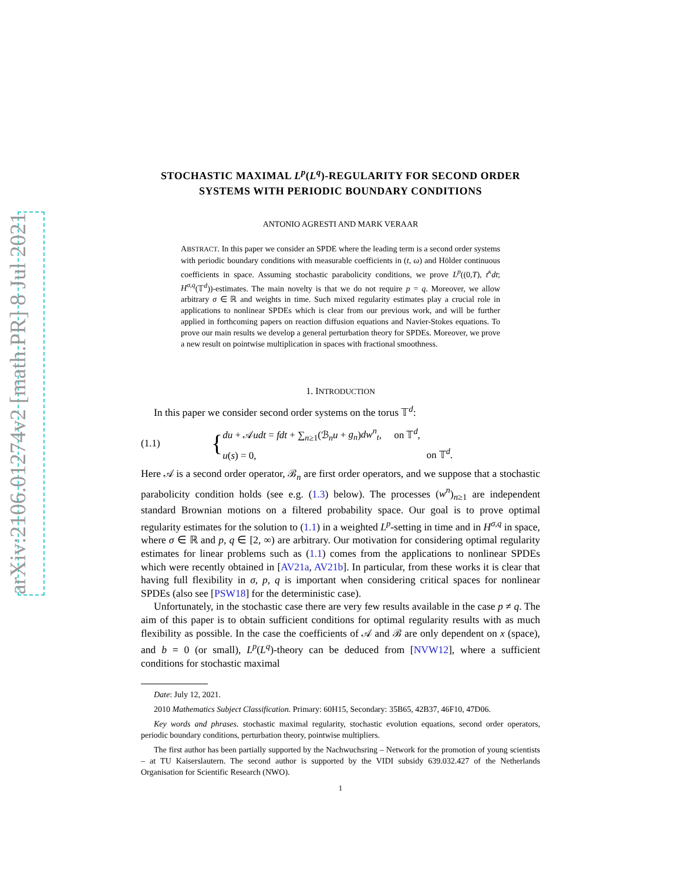arXiv:2106.01274v2 [math.PR] 8 Jul 2021
STOCHASTIC MAXIMAL L<sup>p</sup>(L<sup>q</sup>)-REGULARITY FOR SECOND ORDER SYSTEMS WITH PERIODIC BOUNDARY CONDITIONS
ANTONIO AGRESTI AND MARK VERAAR
ABSTRACT. In this paper we consider an SPDE where the leading term is a second order systems with periodic boundary conditions with measurable coefficients in (t, ω) and Hölder continuous coefficients in space. Assuming stochastic parabolicity conditions, we prove L<sup>p</sup>((0,T), t<sup>κ</sup>dt; H<sup>σ,q</sup>(𝕋<sup>d</sup>))-estimates. The main novelty is that we do not require p = q. Moreover, we allow arbitrary σ ∈ ℝ and weights in time. Such mixed regularity estimates play a crucial role in applications to nonlinear SPDEs which is clear from our previous work, and will be further applied in forthcoming papers on reaction diffusion equations and Navier-Stokes equations. To prove our main results we develop a general perturbation theory for SPDEs. Moreover, we prove a new result on pointwise multiplication in spaces with fractional smoothness.
1. INTRODUCTION
In this paper we consider second order systems on the torus 𝕋<sup>d</sup>:
(1.1) { du + 𝒜udt = fdt + ∑<sub>n≥1</sub>(ℬ<sub>n</sub>u + g<sub>n</sub>)dw<sup>n</sup><sub>t</sub>, on 𝕋<sup>d</sup>,
u(s) = 0, on 𝕋<sup>d</sup>.
Here 𝒜 is a second order operator, ℬ<sub>n</sub> are first order operators, and we suppose that a stochastic parabolicity condition holds (see e.g. (1.3) below). The processes (w<sup>n</sup>)<sub>n≥1</sub> are independent standard Brownian motions on a filtered probability space. Our goal is to prove optimal regularity estimates for the solution to (1.1) in a weighted L<sup>p</sup>-setting in time and in H<sup>σ,q</sup> in space, where σ ∈ ℝ and p, q ∈ [2, ∞) are arbitrary. Our motivation for considering optimal regularity estimates for linear problems such as (1.1) comes from the applications to nonlinear SPDEs which were recently obtained in [AV21a, AV21b]. In particular, from these works it is clear that having full flexibility in σ, p, q is important when considering critical spaces for nonlinear SPDEs (also see [PSW18] for the deterministic case).
Unfortunately, in the stochastic case there are very few results available in the case p ≠ q. The aim of this paper is to obtain sufficient conditions for optimal regularity results with as much flexibility as possible. In the case the coefficients of 𝒜 and ℬ are only dependent on x (space), and b = 0 (or small), L<sup>p</sup>(L<sup>q</sup>)-theory can be deduced from [NVW12], where a sufficient conditions for stochastic maximal
Date: July 12, 2021.
2010 Mathematics Subject Classification. Primary: 60H15, Secondary: 35B65, 42B37, 46F10, 47D06.
Key words and phrases. stochastic maximal regularity, stochastic evolution equations, second order operators, periodic boundary conditions, perturbation theory, pointwise multipliers.
The first author has been partially supported by the Nachwuchsring – Network for the promotion of young scientists – at TU Kaiserslautern. The second author is supported by the VIDI subsidy 639.032.427 of the Netherlands Organisation for Scientific Research (NWO).
1